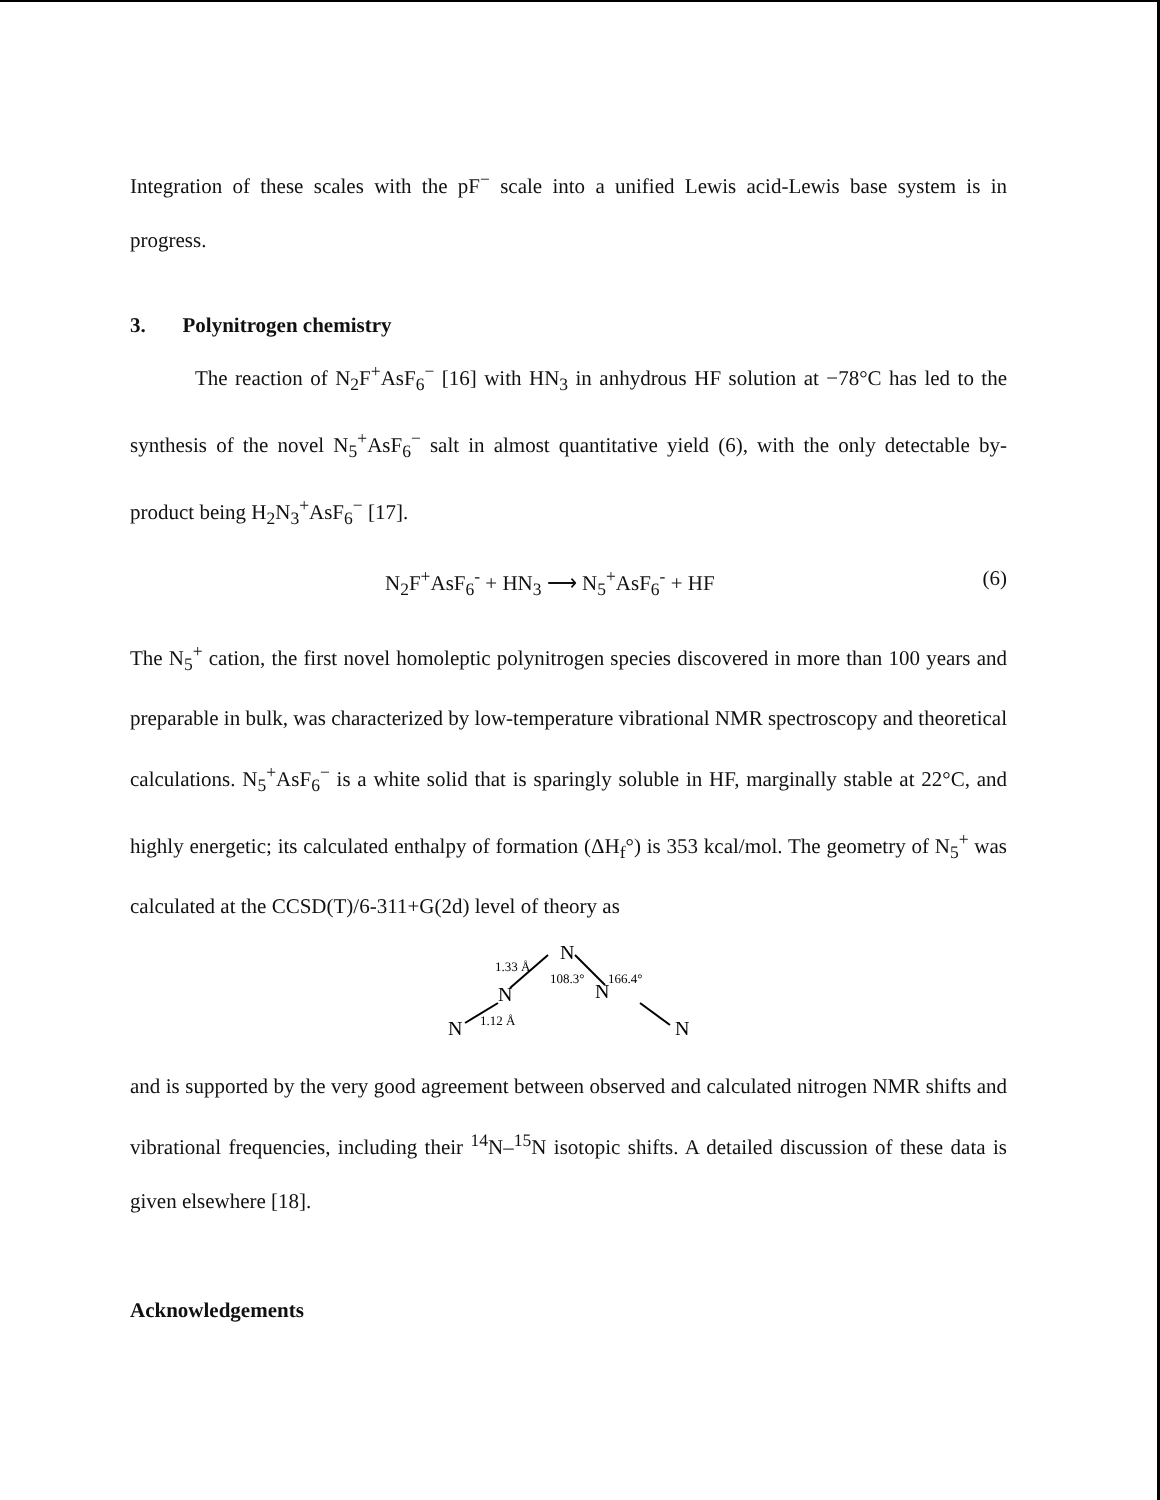Integration of these scales with the pF<sup>−</sup> scale into a unified Lewis acid-Lewis base system is in progress.
3. Polynitrogen chemistry
The reaction of N<sub>2</sub>F<sup>+</sup>AsF<sub>6</sub><sup>−</sup> [16] with HN<sub>3</sub> in anhydrous HF solution at −78°C has led to the synthesis of the novel N<sub>5</sub><sup>+</sup>AsF<sub>6</sub><sup>−</sup> salt in almost quantitative yield (6), with the only detectable by-product being H<sub>2</sub>N<sub>3</sub><sup>+</sup>AsF<sub>6</sub><sup>−</sup> [17].
N<sub>2</sub>F<sup>+</sup>AsF<sub>6</sub><sup>-</sup> + HN<sub>3</sub> ⟶ N<sub>5</sub><sup>+</sup>AsF<sub>6</sub><sup>-</sup> + HF (6)
The N<sub>5</sub><sup>+</sup> cation, the first novel homoleptic polynitrogen species discovered in more than 100 years and preparable in bulk, was characterized by low-temperature vibrational NMR spectroscopy and theoretical calculations. N<sub>5</sub><sup>+</sup>AsF<sub>6</sub><sup>−</sup> is a white solid that is sparingly soluble in HF, marginally stable at 22°C, and highly energetic; its calculated enthalpy of formation (ΔH<sub>f</sub>°) is 353 kcal/mol. The geometry of N<sub>5</sub><sup>+</sup> was calculated at the CCSD(T)/6-311+G(2d) level of theory as
N
1.33 Å
108.3°
166.4°
N
N
N
1.12 Å
N
and is supported by the very good agreement between observed and calculated nitrogen NMR shifts and vibrational frequencies, including their <sup>14</sup>N–<sup>15</sup>N isotopic shifts. A detailed discussion of these data is given elsewhere [18].
Acknowledgements